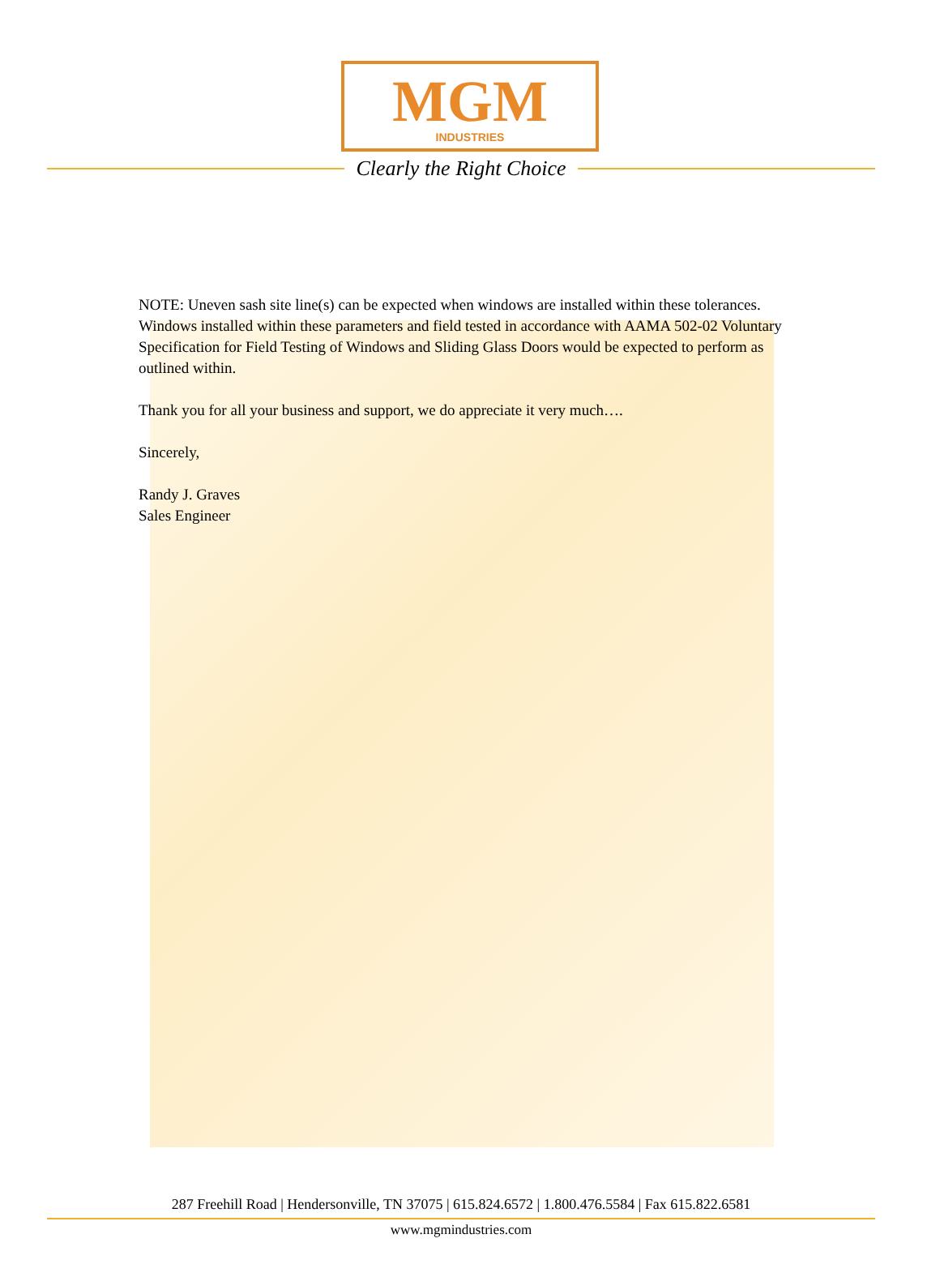MGM
INDUSTRIES
Clearly the Right Choice
NOTE: Uneven sash site line(s) can be expected when windows are installed within these tolerances. Windows installed within these parameters and field tested in accordance with AAMA 502-02 Voluntary Specification for Field Testing of Windows and Sliding Glass Doors would be expected to perform as outlined within.
Thank you for all your business and support, we do appreciate it very much….
Sincerely,
Randy J. Graves
Sales Engineer
287 Freehill Road | Hendersonville, TN 37075 | 615.824.6572 | 1.800.476.5584 | Fax 615.822.6581
www.mgmindustries.com